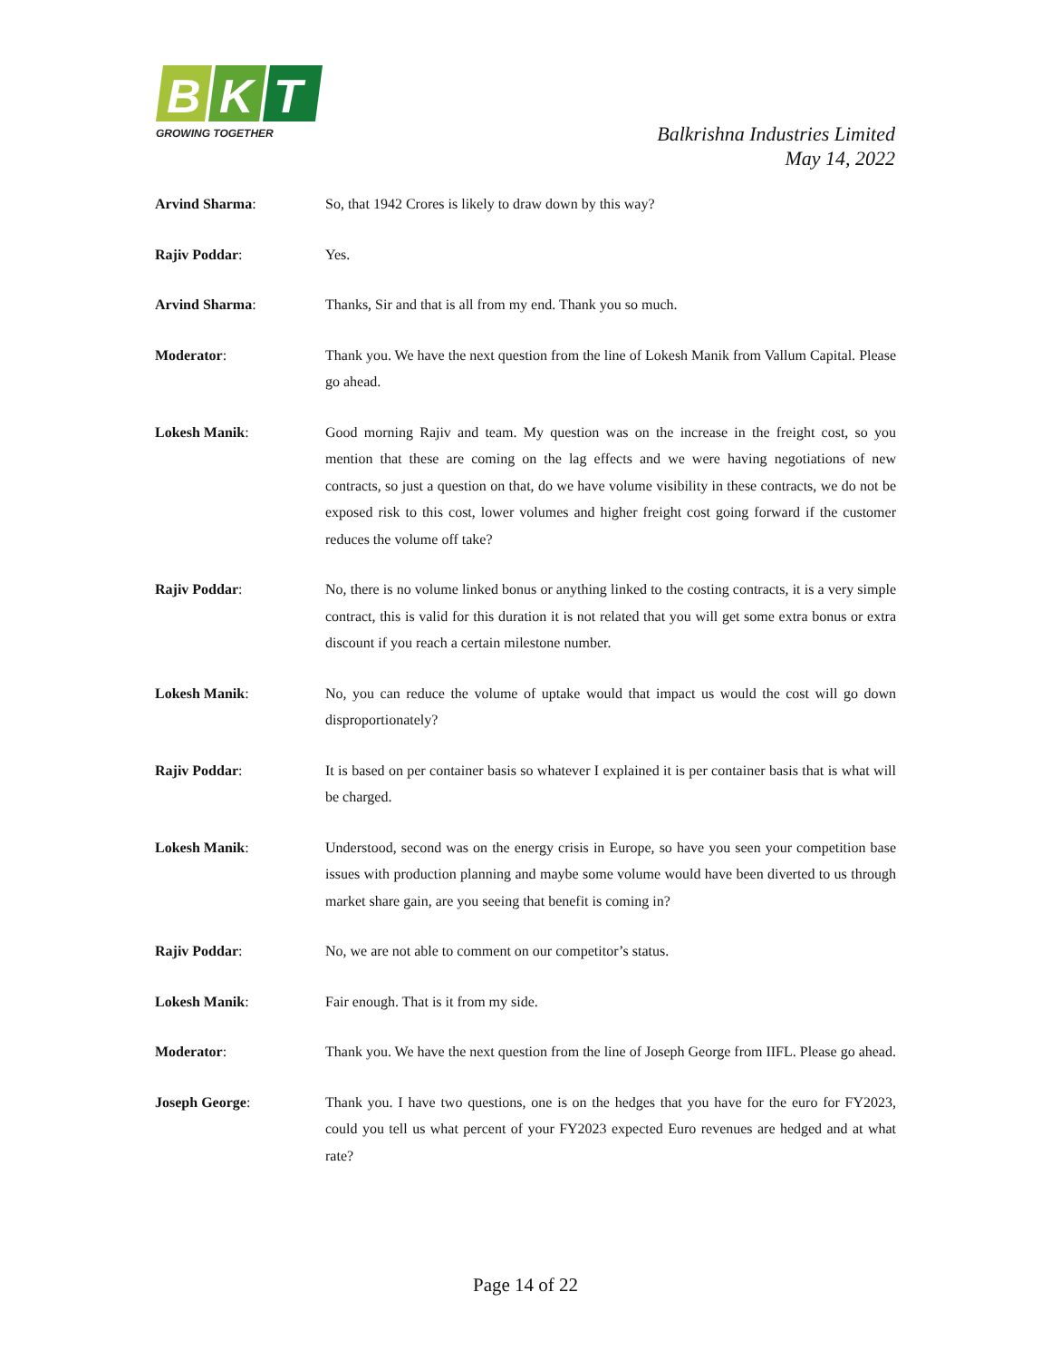B
K
T
GROWING TOGETHER
Balkrishna Industries Limited
May 14, 2022
Arvind Sharma: So, that 1942 Crores is likely to draw down by this way?
Rajiv Poddar: Yes.
Arvind Sharma: Thanks, Sir and that is all from my end. Thank you so much.
Moderator: Thank you. We have the next question from the line of Lokesh Manik from Vallum Capital. Please go ahead.
Lokesh Manik: Good morning Rajiv and team. My question was on the increase in the freight cost, so you mention that these are coming on the lag effects and we were having negotiations of new contracts, so just a question on that, do we have volume visibility in these contracts, we do not be exposed risk to this cost, lower volumes and higher freight cost going forward if the customer reduces the volume off take?
Rajiv Poddar: No, there is no volume linked bonus or anything linked to the costing contracts, it is a very simple contract, this is valid for this duration it is not related that you will get some extra bonus or extra discount if you reach a certain milestone number.
Lokesh Manik: No, you can reduce the volume of uptake would that impact us would the cost will go down disproportionately?
Rajiv Poddar: It is based on per container basis so whatever I explained it is per container basis that is what will be charged.
Lokesh Manik: Understood, second was on the energy crisis in Europe, so have you seen your competition base issues with production planning and maybe some volume would have been diverted to us through market share gain, are you seeing that benefit is coming in?
Rajiv Poddar: No, we are not able to comment on our competitor’s status.
Lokesh Manik: Fair enough. That is it from my side.
Moderator: Thank you. We have the next question from the line of Joseph George from IIFL. Please go ahead.
Joseph George: Thank you. I have two questions, one is on the hedges that you have for the euro for FY2023, could you tell us what percent of your FY2023 expected Euro revenues are hedged and at what rate?
Page 14 of 22